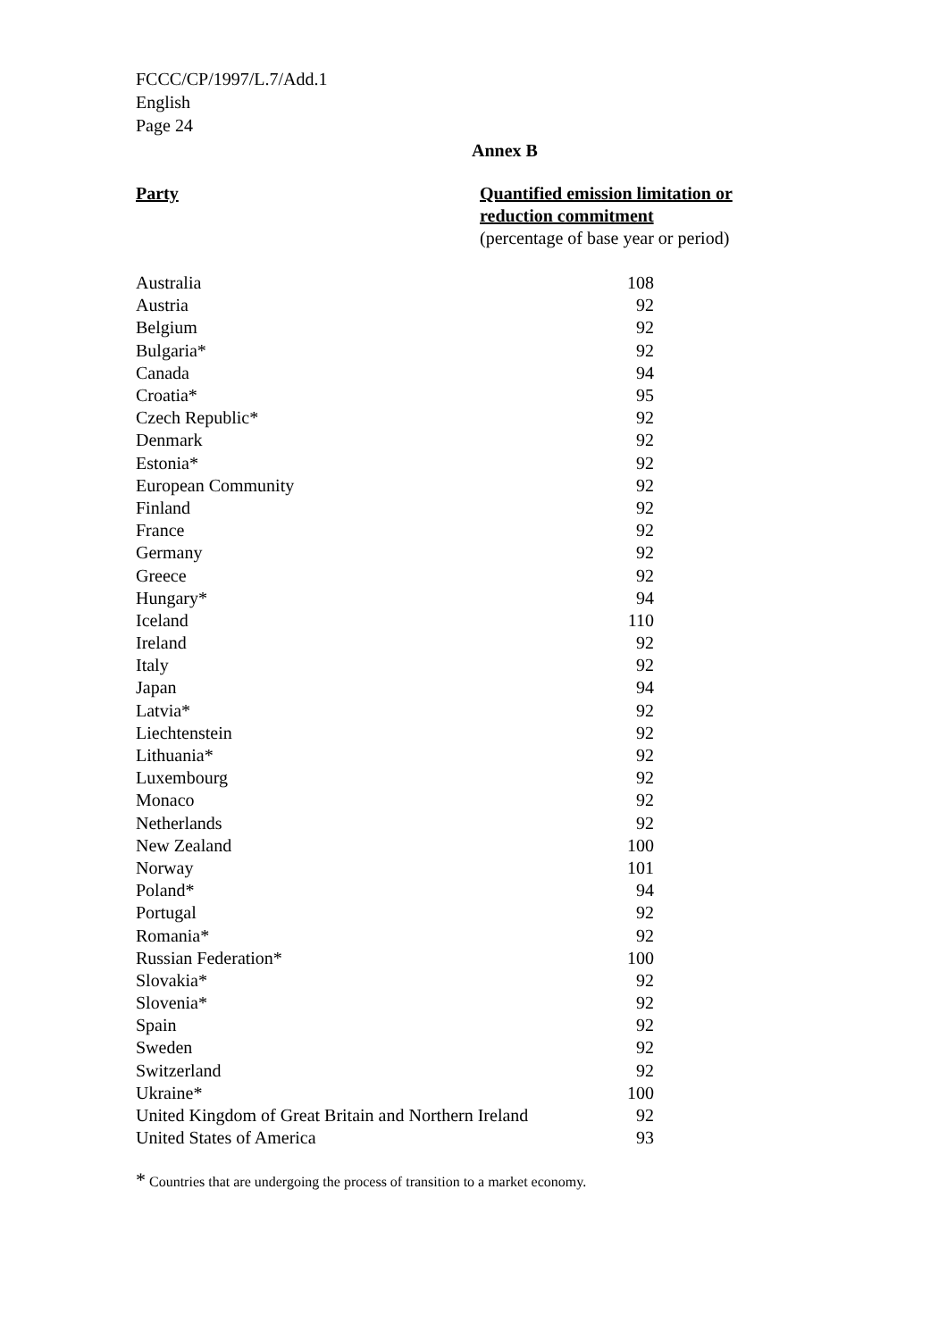FCCC/CP/1997/L.7/Add.1
English
Page 24
Annex B
Party Quantified emission limitation or
reduction commitment
(percentage of base year or period)
| Australia | 108 |
| Austria | 92 |
| Belgium | 92 |
| Bulgaria* | 92 |
| Canada | 94 |
| Croatia* | 95 |
| Czech Republic* | 92 |
| Denmark | 92 |
| Estonia* | 92 |
| European Community | 92 |
| Finland | 92 |
| France | 92 |
| Germany | 92 |
| Greece | 92 |
| Hungary* | 94 |
| Iceland | 110 |
| Ireland | 92 |
| Italy | 92 |
| Japan | 94 |
| Latvia* | 92 |
| Liechtenstein | 92 |
| Lithuania* | 92 |
| Luxembourg | 92 |
| Monaco | 92 |
| Netherlands | 92 |
| New Zealand | 100 |
| Norway | 101 |
| Poland* | 94 |
| Portugal | 92 |
| Romania* | 92 |
| Russian Federation* | 100 |
| Slovakia* | 92 |
| Slovenia* | 92 |
| Spain | 92 |
| Sweden | 92 |
| Switzerland | 92 |
| Ukraine* | 100 |
| United Kingdom of Great Britain and Northern Ireland | 92 |
| United States of America | 93 |
* Countries that are undergoing the process of transition to a market economy.